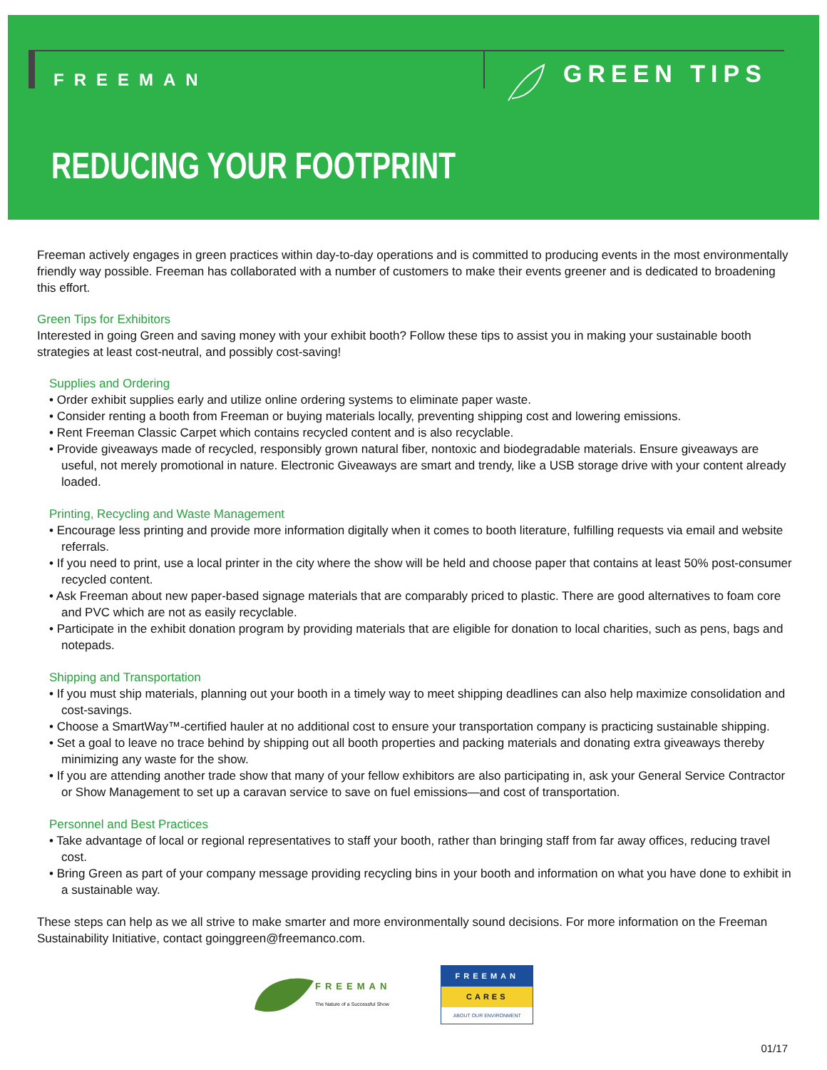FREEMAN GREEN TIPS
REDUCING YOUR FOOTPRINT
Freeman actively engages in green practices within day-to-day operations and is committed to producing events in the most environmentally friendly way possible. Freeman has collaborated with a number of customers to make their events greener and is dedicated to broadening this effort.
Green Tips for Exhibitors
Interested in going Green and saving money with your exhibit booth? Follow these tips to assist you in making your sustainable booth strategies at least cost-neutral, and possibly cost-saving!
Supplies and Ordering
• Order exhibit supplies early and utilize online ordering systems to eliminate paper waste.
• Consider renting a booth from Freeman or buying materials locally, preventing shipping cost and lowering emissions.
• Rent Freeman Classic Carpet which contains recycled content and is also recyclable.
• Provide giveaways made of recycled, responsibly grown natural fiber, nontoxic and biodegradable materials. Ensure giveaways are useful, not merely promotional in nature. Electronic Giveaways are smart and trendy, like a USB storage drive with your content already loaded.
Printing, Recycling and Waste Management
• Encourage less printing and provide more information digitally when it comes to booth literature, fulfilling requests via email and website referrals.
• If you need to print, use a local printer in the city where the show will be held and choose paper that contains at least 50% post-consumer recycled content.
• Ask Freeman about new paper-based signage materials that are comparably priced to plastic. There are good alternatives to foam core and PVC which are not as easily recyclable.
• Participate in the exhibit donation program by providing materials that are eligible for donation to local charities, such as pens, bags and notepads.
Shipping and Transportation
• If you must ship materials, planning out your booth in a timely way to meet shipping deadlines can also help maximize consolidation and cost-savings.
• Choose a SmartWay™-certified hauler at no additional cost to ensure your transportation company is practicing sustainable shipping.
• Set a goal to leave no trace behind by shipping out all booth properties and packing materials and donating extra giveaways thereby minimizing any waste for the show.
• If you are attending another trade show that many of your fellow exhibitors are also participating in, ask your General Service Contractor or Show Management to set up a caravan service to save on fuel emissions—and cost of transportation.
Personnel and Best Practices
• Take advantage of local or regional representatives to staff your booth, rather than bringing staff from far away offices, reducing travel cost.
• Bring Green as part of your company message providing recycling bins in your booth and information on what you have done to exhibit in a sustainable way.
These steps can help as we all strive to make smarter and more environmentally sound decisions. For more information on the Freeman Sustainability Initiative, contact goinggreen@freemanco.com.
FREEMAN
The Nature of a Successful Show
FREEMAN
CARES
ABOUT OUR ENVIRONMENT
01/17